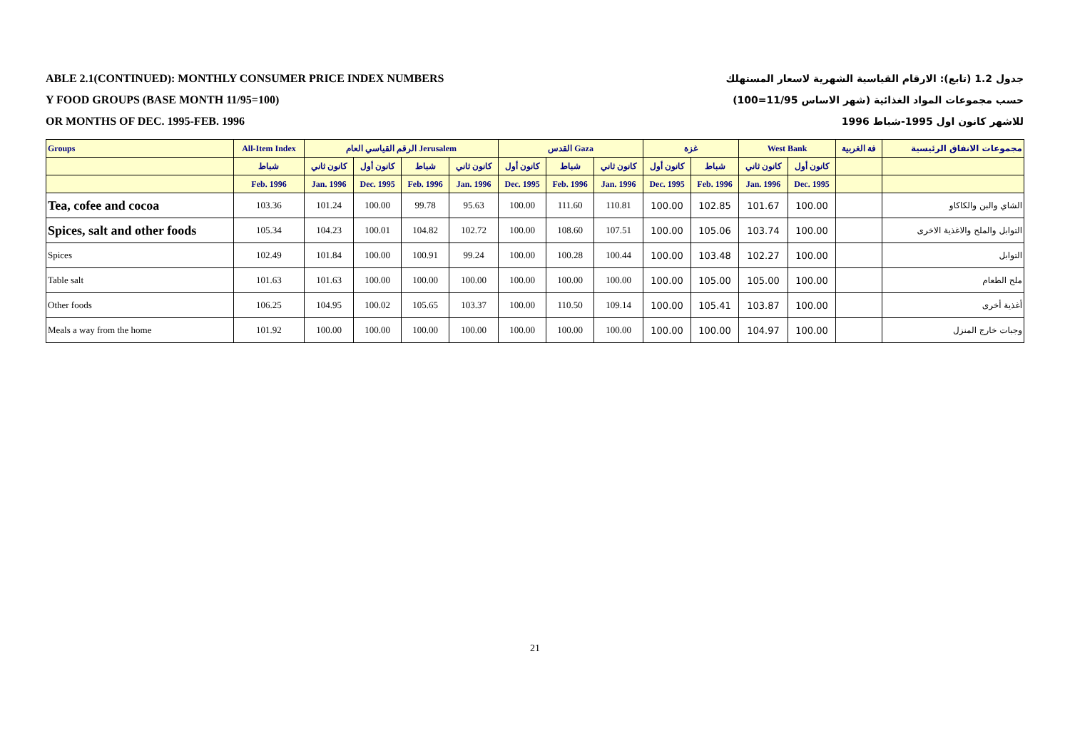ABLE 2.1(CONTINUED): MONTHLY CONSUMER PRICE INDEX NUMBERS جدول 1.2 (تابع): الارقام القياسية الشهرية لاسعار المستهلك
Y FOOD GROUPS (BASE MONTH 11/95=100) حسب مجموعات المواد الغذائية (شهر الاساس 11/95=100)
OR MONTHS OF DEC. 1995-FEB. 1996 للاشهر كانون اول 1995-شباط 1996
| Groups | All-Item Index | الرقم القياسي العام Jerusalem | | | | القدس Gaza | | | غزة | | West Bank | | فة الغربية | مجموعات الانفاق الرئيسية |
| --- | --- | --- | --- | --- | --- | --- | --- | --- | --- | --- | --- | --- | --- | --- |
| | شباط | كانون ثاني | كانون أول | شباط | كانون ثاني | كانون أول | شباط | كانون ثاني | كانون أول | شباط | كانون ثاني | كانون أول | | |
| | Feb. 1996 | Jan. 1996 | Dec. 1995 | Feb. 1996 | Jan. 1996 | Dec. 1995 | Feb. 1996 | Jan. 1996 | Dec. 1995 | Feb. 1996 | Jan. 1996 | Dec. 1995 | | |
| Tea, cofee and cocoa | 103.36 | 101.24 | 100.00 | 99.78 | 95.63 | 100.00 | 111.60 | 110.81 | 100.00 | 102.85 | 101.67 | 100.00 | | الشاي والبن والكاكاو |
| Spices, salt and other foods | 105.34 | 104.23 | 100.01 | 104.82 | 102.72 | 100.00 | 108.60 | 107.51 | 100.00 | 105.06 | 103.74 | 100.00 | | التوابل والملح والاغذية الاخرى |
| Spices | 102.49 | 101.84 | 100.00 | 100.91 | 99.24 | 100.00 | 100.28 | 100.44 | 100.00 | 103.48 | 102.27 | 100.00 | | التوابل |
| Table salt | 101.63 | 101.63 | 100.00 | 100.00 | 100.00 | 100.00 | 100.00 | 100.00 | 100.00 | 105.00 | 105.00 | 100.00 | | ملح الطعام |
| Other foods | 106.25 | 104.95 | 100.02 | 105.65 | 103.37 | 100.00 | 110.50 | 109.14 | 100.00 | 105.41 | 103.87 | 100.00 | | أغذية أخرى |
| Meals a way from the home | 101.92 | 100.00 | 100.00 | 100.00 | 100.00 | 100.00 | 100.00 | 100.00 | 100.00 | 100.00 | 104.97 | 100.00 | | وجبات خارج المنزل |
21